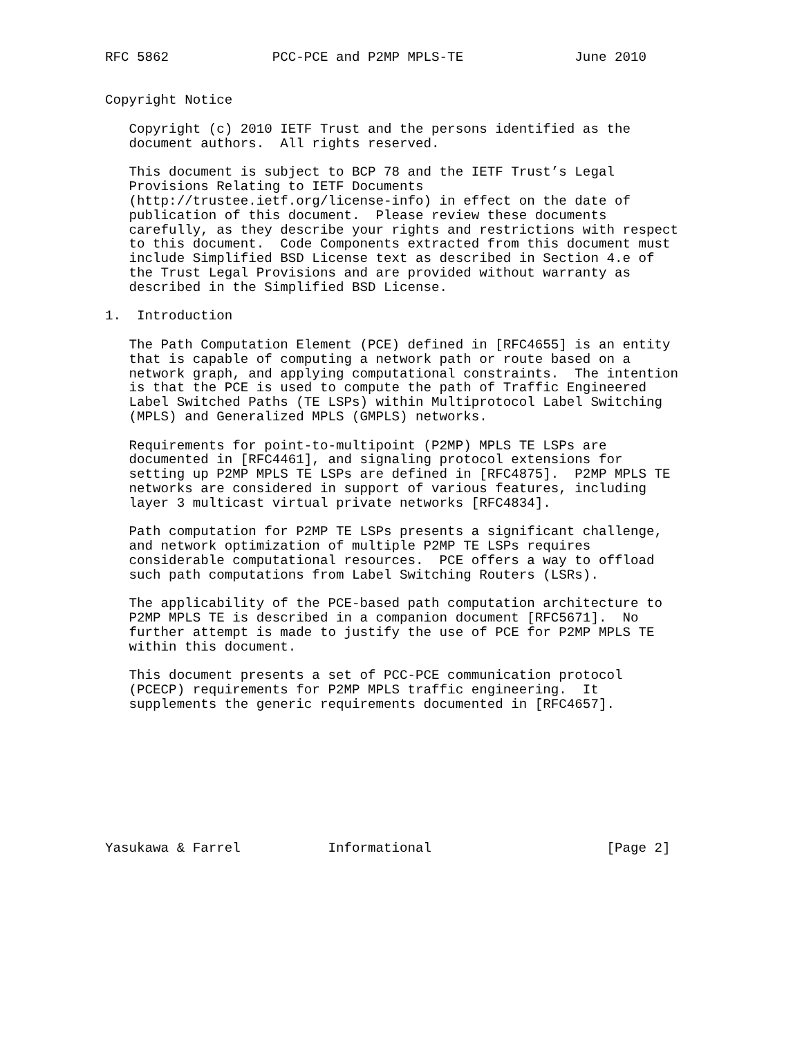RFC 5862             PCC-PCE and P2MP MPLS-TE              June 2010


Copyright Notice

   Copyright (c) 2010 IETF Trust and the persons identified as the
   document authors.  All rights reserved.

   This document is subject to BCP 78 and the IETF Trust’s Legal
   Provisions Relating to IETF Documents
   (http://trustee.ietf.org/license-info) in effect on the date of
   publication of this document.  Please review these documents
   carefully, as they describe your rights and restrictions with respect
   to this document.  Code Components extracted from this document must
   include Simplified BSD License text as described in Section 4.e of
   the Trust Legal Provisions and are provided without warranty as
   described in the Simplified BSD License.

1.  Introduction

   The Path Computation Element (PCE) defined in [RFC4655] is an entity
   that is capable of computing a network path or route based on a
   network graph, and applying computational constraints.  The intention
   is that the PCE is used to compute the path of Traffic Engineered
   Label Switched Paths (TE LSPs) within Multiprotocol Label Switching
   (MPLS) and Generalized MPLS (GMPLS) networks.

   Requirements for point-to-multipoint (P2MP) MPLS TE LSPs are
   documented in [RFC4461], and signaling protocol extensions for
   setting up P2MP MPLS TE LSPs are defined in [RFC4875].  P2MP MPLS TE
   networks are considered in support of various features, including
   layer 3 multicast virtual private networks [RFC4834].

   Path computation for P2MP TE LSPs presents a significant challenge,
   and network optimization of multiple P2MP TE LSPs requires
   considerable computational resources.  PCE offers a way to offload
   such path computations from Label Switching Routers (LSRs).

   The applicability of the PCE-based path computation architecture to
   P2MP MPLS TE is described in a companion document [RFC5671].  No
   further attempt is made to justify the use of PCE for P2MP MPLS TE
   within this document.

   This document presents a set of PCC-PCE communication protocol
   (PCECP) requirements for P2MP MPLS traffic engineering.  It
   supplements the generic requirements documented in [RFC4657].









Yasukawa & Farrel           Informational                      [Page 2]